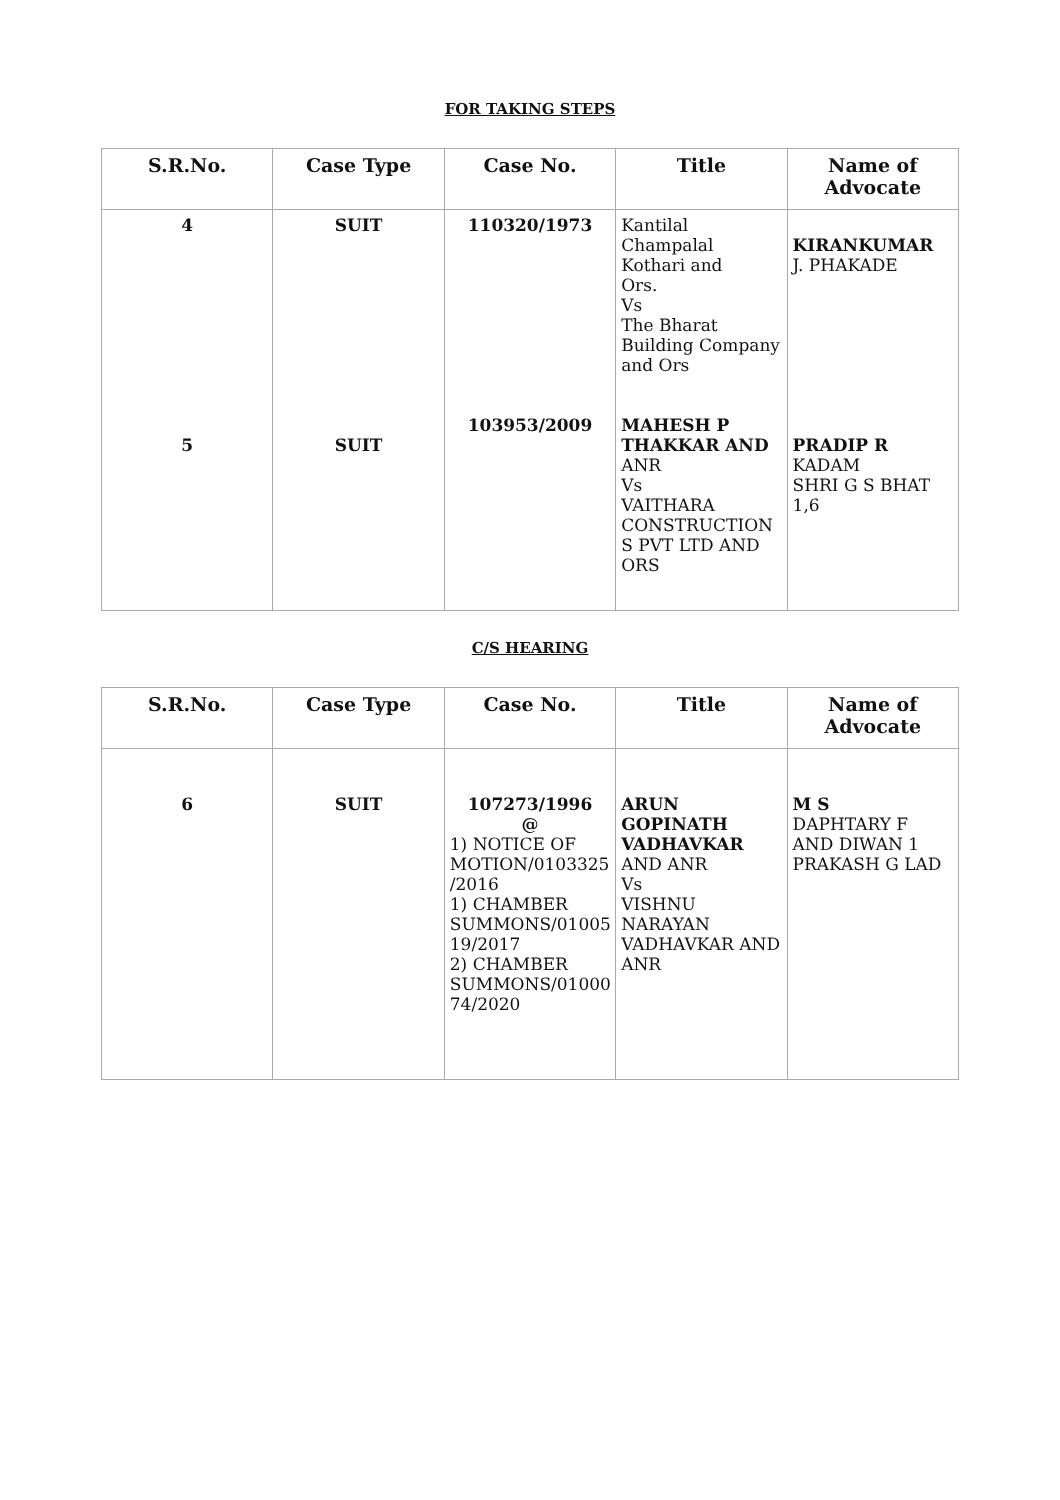FOR TAKING STEPS
| S.R.No. | Case Type | Case No. | Title | Name of Advocate |
| --- | --- | --- | --- | --- |
| 4 5 | SUIT SUIT | 110320/1973 103953/2009 | Kantilal Champalal Kothari and Ors. Vs The Bharat Building Company and Ors MAHESH P THAKKAR AND ANR Vs VAITHARA CONSTRUCTION S PVT LTD AND ORS | KIRANKUMAR J. PHAKADE PRADIP R KADAM SHRI G S BHAT 1,6 |
C/S HEARING
| S.R.No. | Case Type | Case No. | Title | Name of Advocate |
| --- | --- | --- | --- | --- |
| 6 | SUIT | 107273/1996 @ 1) NOTICE OF MOTION/0103325 /2016 1) CHAMBER SUMMONS/01005 19/2017 2) CHAMBER SUMMONS/01000 74/2020 | ARUN GOPINATH VADHAVKAR AND ANR Vs VISHNU NARAYAN VADHAVKAR AND ANR | M S DAPHTARY F AND DIWAN 1 PRAKASH G LAD |